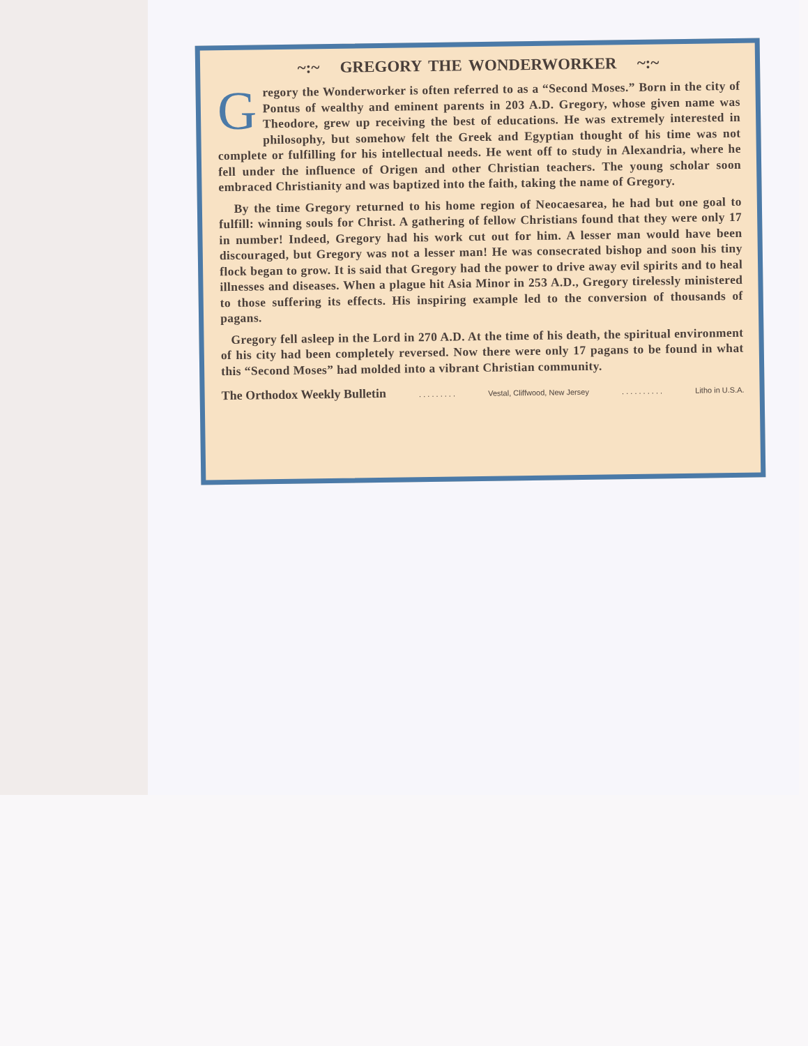~:~ GREGORY THE WONDERWORKER ~:~
Gregory the Wonderworker is often referred to as a “Second Moses.” Born in the city of Pontus of wealthy and eminent parents in 203 A.D. Gregory, whose given name was Theodore, grew up receiving the best of educations. He was extremely interested in philosophy, but somehow felt the Greek and Egyptian thought of his time was not complete or fulfilling for his intellectual needs. He went off to study in Alexandria, where he fell under the influence of Origen and other Christian teachers. The young scholar soon embraced Christianity and was baptized into the faith, taking the name of Gregory.
By the time Gregory returned to his home region of Neocaesarea, he had but one goal to fulfill: winning souls for Christ. A gathering of fellow Christians found that they were only 17 in number! Indeed, Gregory had his work cut out for him. A lesser man would have been discouraged, but Gregory was not a lesser man! He was consecrated bishop and soon his tiny flock began to grow. It is said that Gregory had the power to drive away evil spirits and to heal illnesses and diseases. When a plague hit Asia Minor in 253 A.D., Gregory tirelessly ministered to those suffering its effects. His inspiring example led to the conversion of thousands of pagans.
Gregory fell asleep in the Lord in 270 A.D. At the time of his death, the spiritual environment of his city had been completely reversed. Now there were only 17 pagans to be found in what this “Second Moses” had molded into a vibrant Christian community.
The Orthodox Weekly Bulletin. . . . . . . . . Vestal, Cliffwood, New Jersey. . . . . . . . . . Litho in U.S.A.